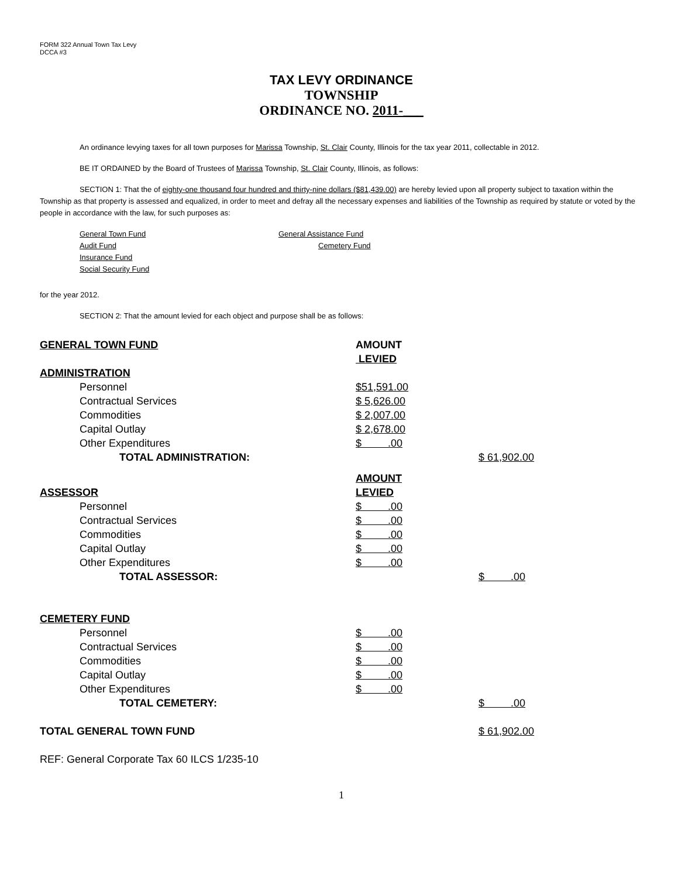FORM 322 Annual Town Tax Levy
DCCA #3
TAX LEVY ORDINANCE
TOWNSHIP
ORDINANCE NO. 2011-___
An ordinance levying taxes for all town purposes for Marissa Township, St. Clair County, Illinois for the tax year 2011, collectable in 2012.
BE IT ORDAINED by the Board of Trustees of Marissa Township, St. Clair County, Illinois, as follows:
SECTION 1: That the of eighty-one thousand four hundred and thirty-nine dollars ($81,439.00) are hereby levied upon all property subject to taxation within the Township as that property is assessed and equalized, in order to meet and defray all the necessary expenses and liabilities of the Township as required by statute or voted by the people in accordance with the law, for such purposes as:
General Town Fund General Assistance Fund Audit Fund Cemetery Fund Insurance Fund Social Security Fund
for the year 2012.
SECTION 2: That the amount levied for each object and purpose shall be as follows:
| GENERAL TOWN FUND | AMOUNT | |
| | LEVIED | |
| ADMINISTRATION | | |
| Personnel | $51,591.00 | |
| Contractual Services | $ 5,626.00 | |
| Commodities | $ 2,007.00 | |
| Capital Outlay | $ 2,678.00 | |
| Other Expenditures | $ .00 | |
| TOTAL ADMINISTRATION: | | $ 61,902.00 |
| | AMOUNT | |
| ASSESSOR | LEVIED | |
| Personnel | $ .00 | |
| Contractual Services | $ .00 | |
| Commodities | $ .00 | |
| Capital Outlay | $ .00 | |
| Other Expenditures | $ .00 | |
| TOTAL ASSESSOR: | | $ .00 |
| CEMETERY FUND | | |
| Personnel | $ .00 | |
| Contractual Services | $ .00 | |
| Commodities | $ .00 | |
| Capital Outlay | $ .00 | |
| Other Expenditures | $ .00 | |
| TOTAL CEMETERY: | | $ .00 |
| TOTAL GENERAL TOWN FUND | | $ 61,902.00 |
| REF: General Corporate Tax 60 ILCS 1/235-10 | | |
1